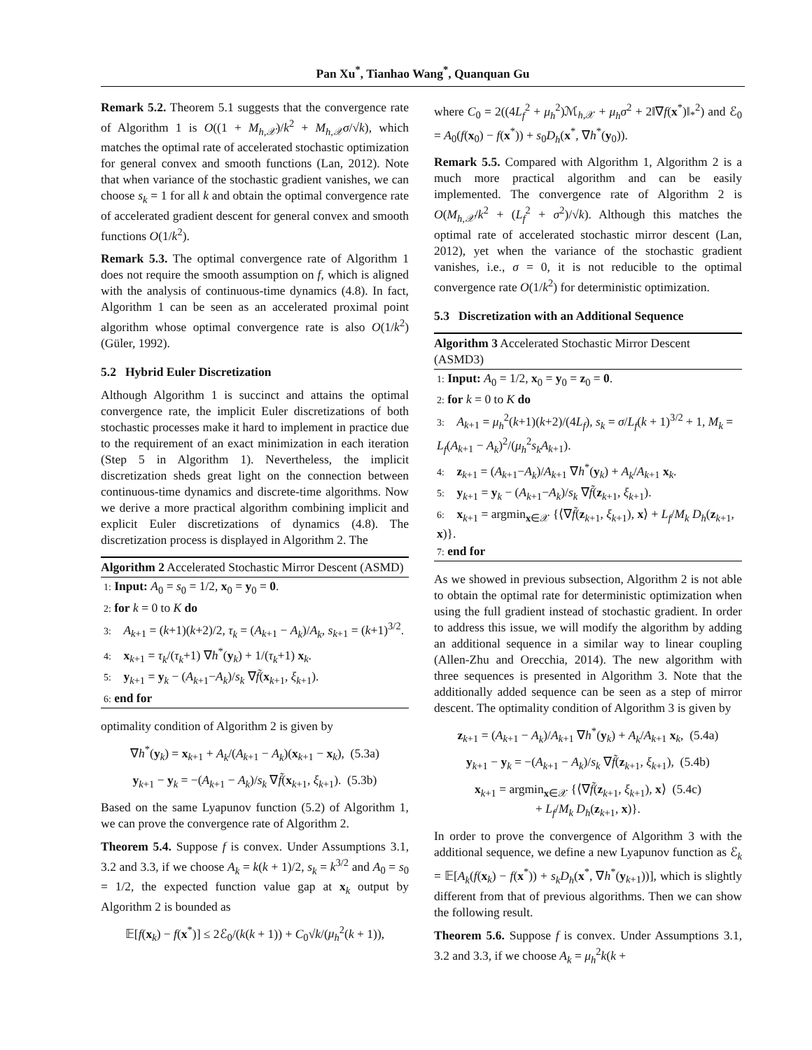Pan Xu<sup>*</sup>, Tianhao Wang<sup>*</sup>, Quanquan Gu
Remark 5.2. Theorem 5.1 suggests that the convergence rate of Algorithm 1 is O((1 + M<sub>h,𝒳</sub>)/k<sup>2</sup> + M<sub>h,𝒳</sub>σ/√k), which matches the optimal rate of accelerated stochastic optimization for general convex and smooth functions (Lan, 2012). Note that when variance of the stochastic gradient vanishes, we can choose s<sub>k</sub> = 1 for all k and obtain the optimal convergence rate of accelerated gradient descent for general convex and smooth functions O(1/k<sup>2</sup>).
Remark 5.3. The optimal convergence rate of Algorithm 1 does not require the smooth assumption on f, which is aligned with the analysis of continuous-time dynamics (4.8). In fact, Algorithm 1 can be seen as an accelerated proximal point algorithm whose optimal convergence rate is also O(1/k<sup>2</sup>) (Güler, 1992).
5.2 Hybrid Euler Discretization
Although Algorithm 1 is succinct and attains the optimal convergence rate, the implicit Euler discretizations of both stochastic processes make it hard to implement in practice due to the requirement of an exact minimization in each iteration (Step 5 in Algorithm 1). Nevertheless, the implicit discretization sheds great light on the connection between continuous-time dynamics and discrete-time algorithms. Now we derive a more practical algorithm combining implicit and explicit Euler discretizations of dynamics (4.8). The discretization process is displayed in Algorithm 2. The
Algorithm 2 Accelerated Stochastic Mirror Descent (ASMD)
1: Input: A<sub>0</sub> = s<sub>0</sub> = 1/2, x<sub>0</sub> = y<sub>0</sub> = 0.
2: for k = 0 to K do
3: A<sub>k+1</sub> = (k+1)(k+2)/2, τ<sub>k</sub> = (A<sub>k+1</sub> − A<sub>k</sub>)/A<sub>k</sub>, s<sub>k+1</sub> = (k+1)<sup>3/2</sup>.
4: x<sub>k+1</sub> = τ<sub>k</sub>/(τ<sub>k</sub>+1) ∇h<sup>*</sup>(y<sub>k</sub>) + 1/(τ<sub>k</sub>+1) x<sub>k</sub>.
5: y<sub>k+1</sub> = y<sub>k</sub> − (A<sub>k+1</sub>−A<sub>k</sub>)/s<sub>k</sub> ∇f̃(x<sub>k+1</sub>, ξ<sub>k+1</sub>).
6: end for
optimality condition of Algorithm 2 is given by
∇h<sup>*</sup>(y<sub>k</sub>) = x<sub>k+1</sub> + A<sub>k</sub>/(A<sub>k+1</sub> − A<sub>k</sub>)(x<sub>k+1</sub> − x<sub>k</sub>), (5.3a)
y<sub>k+1</sub> − y<sub>k</sub> = −(A<sub>k+1</sub> − A<sub>k</sub>)/s<sub>k</sub> ∇f̃(x<sub>k+1</sub>, ξ<sub>k+1</sub>). (5.3b)
Based on the same Lyapunov function (5.2) of Algorithm 1, we can prove the convergence rate of Algorithm 2.
Theorem 5.4. Suppose f is convex. Under Assumptions 3.1, 3.2 and 3.3, if we choose A<sub>k</sub> = k(k + 1)/2, s<sub>k</sub> = k<sup>3/2</sup> and A<sub>0</sub> = s<sub>0</sub> = 1/2, the expected function value gap at x<sub>k</sub> output by Algorithm 2 is bounded as
𝔼[f(x<sub>k</sub>) − f(x<sup>*</sup>)] ≤ 2ℰ<sub>0</sub>/(k(k + 1)) + C<sub>0</sub>√k/(μ<sub>h</sub><sup>2</sup>(k + 1)),
where C<sub>0</sub> = 2((4L<sub>f</sub><sup>2</sup> + μ<sub>h</sub><sup>2</sup>)ℳ<sub>h,𝒳</sub> + μ<sub>h</sub>σ<sup>2</sup> + 2‖∇f(x<sup>*</sup>)‖<sub>*</sub><sup>2</sup>) and ℰ<sub>0</sub> = A<sub>0</sub>(f(x<sub>0</sub>) − f(x<sup>*</sup>)) + s<sub>0</sub>D<sub>h</sub>(x<sup>*</sup>, ∇h<sup>*</sup>(y<sub>0</sub>)).
Remark 5.5. Compared with Algorithm 1, Algorithm 2 is a much more practical algorithm and can be easily implemented. The convergence rate of Algorithm 2 is O(M<sub>h,𝒳</sub>/k<sup>2</sup> + (L<sub>f</sub><sup>2</sup> + σ<sup>2</sup>)/√k). Although this matches the optimal rate of accelerated stochastic mirror descent (Lan, 2012), yet when the variance of the stochastic gradient vanishes, i.e., σ = 0, it is not reducible to the optimal convergence rate O(1/k<sup>2</sup>) for deterministic optimization.
5.3 Discretization with an Additional Sequence
Algorithm 3 Accelerated Stochastic Mirror Descent (ASMD3)
1: Input: A<sub>0</sub> = 1/2, x<sub>0</sub> = y<sub>0</sub> = z<sub>0</sub> = 0.
2: for k = 0 to K do
3: A<sub>k+1</sub> = μ<sub>h</sub><sup>2</sup>(k+1)(k+2)/(4L<sub>f</sub>), s<sub>k</sub> = σ/L<sub>f</sub>(k + 1)<sup>3/2</sup> + 1, M<sub>k</sub> = L<sub>f</sub>(A<sub>k+1</sub> − A<sub>k</sub>)<sup>2</sup>/(μ<sub>h</sub><sup>2</sup>s<sub>k</sub>A<sub>k+1</sub>).
4: z<sub>k+1</sub> = (A<sub>k+1</sub>−A<sub>k</sub>)/A<sub>k+1</sub> ∇h<sup>*</sup>(y<sub>k</sub>) + A<sub>k</sub>/A<sub>k+1</sub> x<sub>k</sub>.
5: y<sub>k+1</sub> = y<sub>k</sub> − (A<sub>k+1</sub>−A<sub>k</sub>)/s<sub>k</sub> ∇f̃(z<sub>k+1</sub>, ξ<sub>k+1</sub>).
6: x<sub>k+1</sub> = argmin<sub>x∈𝒳</sub> {⟨∇f̃(z<sub>k+1</sub>, ξ<sub>k+1</sub>), x⟩ + L<sub>f</sub>/M<sub>k</sub> D<sub>h</sub>(z<sub>k+1</sub>, x)}.
7: end for
As we showed in previous subsection, Algorithm 2 is not able to obtain the optimal rate for deterministic optimization when using the full gradient instead of stochastic gradient. In order to address this issue, we will modify the algorithm by adding an additional sequence in a similar way to linear coupling (Allen-Zhu and Orecchia, 2014). The new algorithm with three sequences is presented in Algorithm 3. Note that the additionally added sequence can be seen as a step of mirror descent. The optimality condition of Algorithm 3 is given by
z<sub>k+1</sub> = (A<sub>k+1</sub> − A<sub>k</sub>)/A<sub>k+1</sub> ∇h<sup>*</sup>(y<sub>k</sub>) + A<sub>k</sub>/A<sub>k+1</sub> x<sub>k</sub>, (5.4a)
y<sub>k+1</sub> − y<sub>k</sub> = −(A<sub>k+1</sub> − A<sub>k</sub>)/s<sub>k</sub> ∇f̃(z<sub>k+1</sub>, ξ<sub>k+1</sub>), (5.4b)
x<sub>k+1</sub> = argmin<sub>x∈𝒳</sub> {⟨∇f̃(z<sub>k+1</sub>, ξ<sub>k+1</sub>), x⟩ (5.4c)
+ L<sub>f</sub>/M<sub>k</sub> D<sub>h</sub>(z<sub>k+1</sub>, x)}.
In order to prove the convergence of Algorithm 3 with the additional sequence, we define a new Lyapunov function as ℰ<sub>k</sub> = 𝔼[A<sub>k</sub>(f(x<sub>k</sub>) − f(x<sup>*</sup>)) + s<sub>k</sub>D<sub>h</sub>(x<sup>*</sup>, ∇h<sup>*</sup>(y<sub>k+1</sub>))], which is slightly different from that of previous algorithms. Then we can show the following result.
Theorem 5.6. Suppose f is convex. Under Assumptions 3.1, 3.2 and 3.3, if we choose A<sub>k</sub> = μ<sub>h</sub><sup>2</sup>k(k +